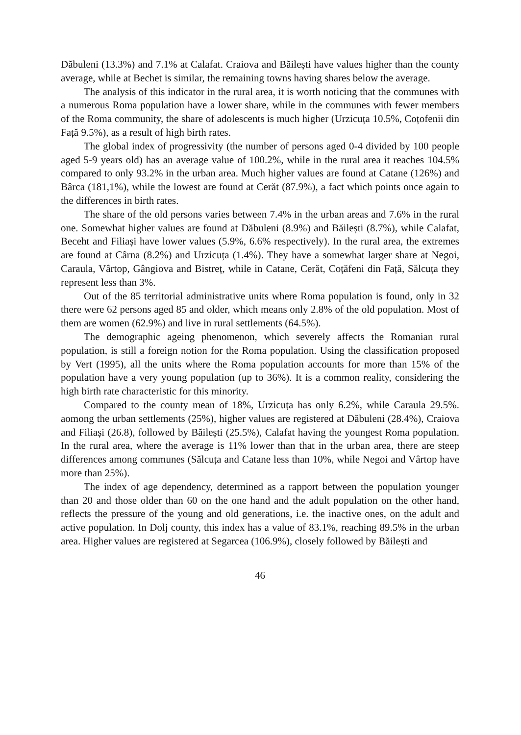Dăbuleni (13.3%) and 7.1% at Calafat. Craiova and Băilești have values higher than the county average, while at Bechet is similar, the remaining towns having shares below the average.
The analysis of this indicator in the rural area, it is worth noticing that the communes with a numerous Roma population have a lower share, while in the communes with fewer members of the Roma community, the share of adolescents is much higher (Urzicuța 10.5%, Coțofenii din Față 9.5%), as a result of high birth rates.
The global index of progressivity (the number of persons aged 0-4 divided by 100 people aged 5-9 years old) has an average value of 100.2%, while in the rural area it reaches 104.5% compared to only 93.2% in the urban area. Much higher values are found at Catane (126%) and Bârca (181,1%), while the lowest are found at Cerăt (87.9%), a fact which points once again to the differences in birth rates.
The share of the old persons varies between 7.4% in the urban areas and 7.6% in the rural one. Somewhat higher values are found at Dăbuleni (8.9%) and Băilești (8.7%), while Calafat, Beceht and Filiași have lower values (5.9%, 6.6% respectively). In the rural area, the extremes are found at Cârna (8.2%) and Urzicuța (1.4%). They have a somewhat larger share at Negoi, Caraula, Vârtop, Gângiova and Bistreț, while in Catane, Cerăt, Coțăfeni din Față, Sălcuța they represent less than 3%.
Out of the 85 territorial administrative units where Roma population is found, only in 32 there were 62 persons aged 85 and older, which means only 2.8% of the old population. Most of them are women (62.9%) and live in rural settlements (64.5%).
The demographic ageing phenomenon, which severely affects the Romanian rural population, is still a foreign notion for the Roma population. Using the classification proposed by Vert (1995), all the units where the Roma population accounts for more than 15% of the population have a very young population (up to 36%). It is a common reality, considering the high birth rate characteristic for this minority.
Compared to the county mean of 18%, Urzicuța has only 6.2%, while Caraula 29.5%. aomong the urban settlements (25%), higher values are registered at Dăbuleni (28.4%), Craiova and Filiași (26.8), followed by Băilești (25.5%), Calafat having the youngest Roma population. In the rural area, where the average is 11% lower than that in the urban area, there are steep differences among communes (Sălcuța and Catane less than 10%, while Negoi and Vârtop have more than 25%).
The index of age dependency, determined as a rapport between the population younger than 20 and those older than 60 on the one hand and the adult population on the other hand, reflects the pressure of the young and old generations, i.e. the inactive ones, on the adult and active population. In Dolj county, this index has a value of 83.1%, reaching 89.5% in the urban area. Higher values are registered at Segarcea (106.9%), closely followed by Băilești and
46